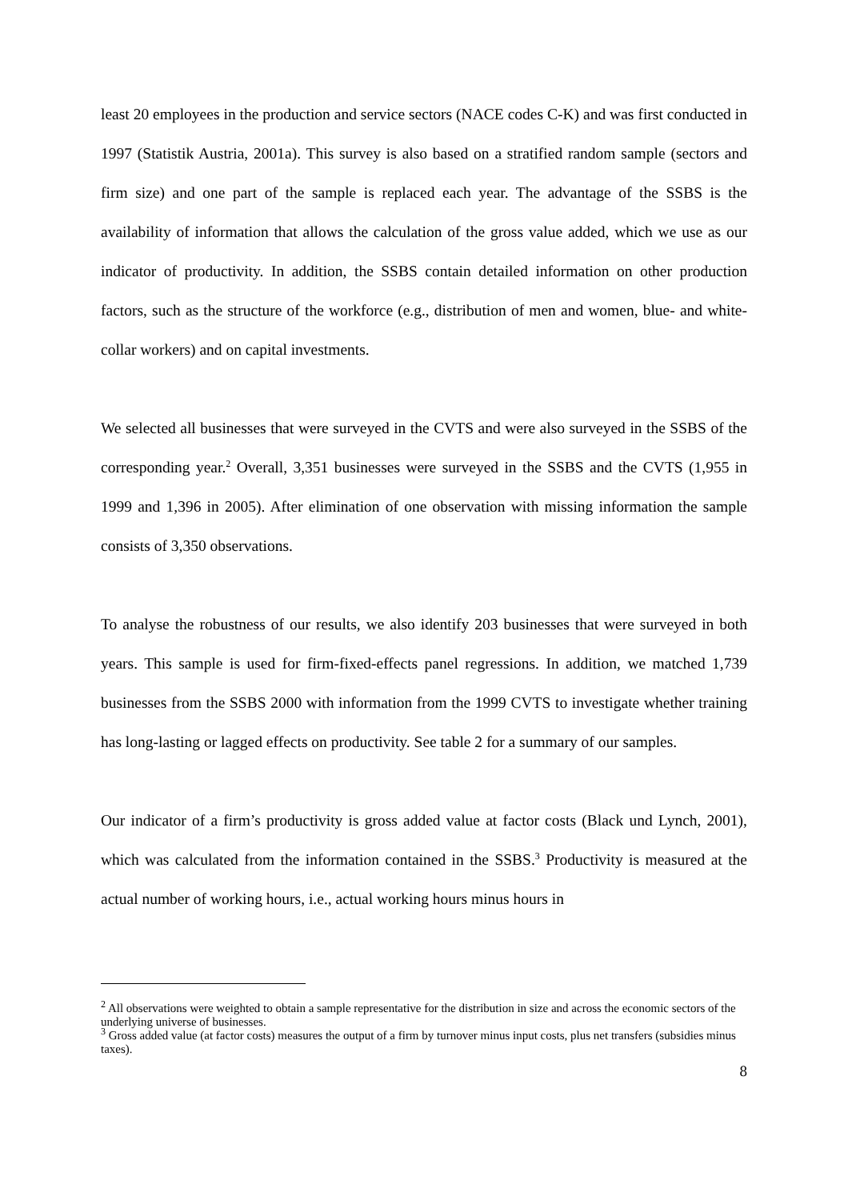least 20 employees in the production and service sectors (NACE codes C-K) and was first conducted in 1997 (Statistik Austria, 2001a). This survey is also based on a stratified random sample (sectors and firm size) and one part of the sample is replaced each year. The advantage of the SSBS is the availability of information that allows the calculation of the gross value added, which we use as our indicator of productivity. In addition, the SSBS contain detailed information on other production factors, such as the structure of the workforce (e.g., distribution of men and women, blue- and white-collar workers) and on capital investments.
We selected all businesses that were surveyed in the CVTS and were also surveyed in the SSBS of the corresponding year.<sup>2</sup> Overall, 3,351 businesses were surveyed in the SSBS and the CVTS (1,955 in 1999 and 1,396 in 2005). After elimination of one observation with missing information the sample consists of 3,350 observations.
To analyse the robustness of our results, we also identify 203 businesses that were surveyed in both years. This sample is used for firm-fixed-effects panel regressions. In addition, we matched 1,739 businesses from the SSBS 2000 with information from the 1999 CVTS to investigate whether training has long-lasting or lagged effects on productivity. See table 2 for a summary of our samples.
Our indicator of a firm’s productivity is gross added value at factor costs (Black und Lynch, 2001), which was calculated from the information contained in the SSBS.<sup>3</sup> Productivity is measured at the actual number of working hours, i.e., actual working hours minus hours in
<sup>2</sup> All observations were weighted to obtain a sample representative for the distribution in size and across the economic sectors of the underlying universe of businesses.
<sup>3</sup> Gross added value (at factor costs) measures the output of a firm by turnover minus input costs, plus net transfers (subsidies minus taxes).
8